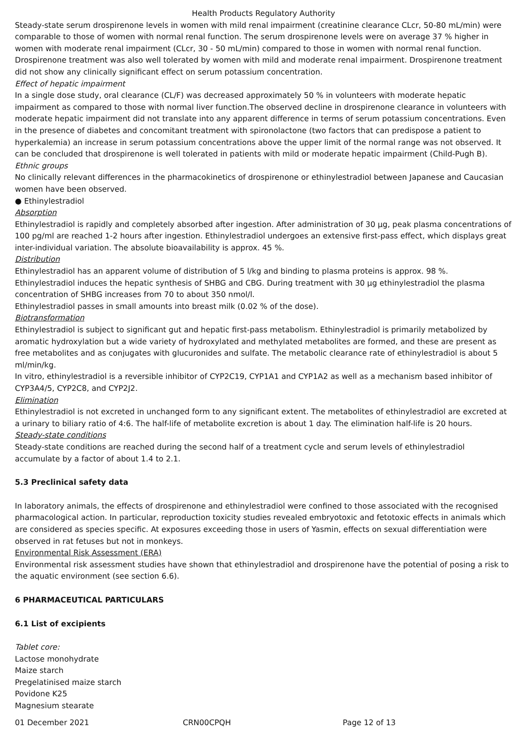Health Products Regulatory Authority
Steady-state serum drospirenone levels in women with mild renal impairment (creatinine clearance CLcr, 50-80 mL/min) were comparable to those of women with normal renal function. The serum drospirenone levels were on average 37 % higher in women with moderate renal impairment (CLcr, 30 - 50 mL/min) compared to those in women with normal renal function. Drospirenone treatment was also well tolerated by women with mild and moderate renal impairment. Drospirenone treatment did not show any clinically significant effect on serum potassium concentration.
Effect of hepatic impairment
In a single dose study, oral clearance (CL/F) was decreased approximately 50 % in volunteers with moderate hepatic impairment as compared to those with normal liver function.The observed decline in drospirenone clearance in volunteers with moderate hepatic impairment did not translate into any apparent difference in terms of serum potassium concentrations. Even in the presence of diabetes and concomitant treatment with spironolactone (two factors that can predispose a patient to hyperkalemia) an increase in serum potassium concentrations above the upper limit of the normal range was not observed. It can be concluded that drospirenone is well tolerated in patients with mild or moderate hepatic impairment (Child-Pugh B).
Ethnic groups
No clinically relevant differences in the pharmacokinetics of drospirenone or ethinylestradiol between Japanese and Caucasian women have been observed.
● Ethinylestradiol
Absorption
Ethinylestradiol is rapidly and completely absorbed after ingestion. After administration of 30 µg, peak plasma concentrations of 100 pg/ml are reached 1-2 hours after ingestion. Ethinylestradiol undergoes an extensive first-pass effect, which displays great inter-individual variation. The absolute bioavailability is approx. 45 %.
Distribution
Ethinylestradiol has an apparent volume of distribution of 5 l/kg and binding to plasma proteins is approx. 98 %.
Ethinylestradiol induces the hepatic synthesis of SHBG and CBG. During treatment with 30 µg ethinylestradiol the plasma concentration of SHBG increases from 70 to about 350 nmol/l.
Ethinylestradiol passes in small amounts into breast milk (0.02 % of the dose).
Biotransformation
Ethinylestradiol is subject to significant gut and hepatic first-pass metabolism. Ethinylestradiol is primarily metabolized by aromatic hydroxylation but a wide variety of hydroxylated and methylated metabolites are formed, and these are present as free metabolites and as conjugates with glucuronides and sulfate. The metabolic clearance rate of ethinylestradiol is about 5 ml/min/kg.
In vitro, ethinylestradiol is a reversible inhibitor of CYP2C19, CYP1A1 and CYP1A2 as well as a mechanism based inhibitor of CYP3A4/5, CYP2C8, and CYP2J2.
Elimination
Ethinylestradiol is not excreted in unchanged form to any significant extent. The metabolites of ethinylestradiol are excreted at a urinary to biliary ratio of 4:6. The half-life of metabolite excretion is about 1 day. The elimination half-life is 20 hours.
Steady-state conditions
Steady-state conditions are reached during the second half of a treatment cycle and serum levels of ethinylestradiol accumulate by a factor of about 1.4 to 2.1.
5.3 Preclinical safety data
In laboratory animals, the effects of drospirenone and ethinylestradiol were confined to those associated with the recognised pharmacological action. In particular, reproduction toxicity studies revealed embryotoxic and fetotoxic effects in animals which are considered as species specific. At exposures exceeding those in users of Yasmin, effects on sexual differentiation were observed in rat fetuses but not in monkeys.
Environmental Risk Assessment (ERA)
Environmental risk assessment studies have shown that ethinylestradiol and drospirenone have the potential of posing a risk to the aquatic environment (see section 6.6).
6 PHARMACEUTICAL PARTICULARS
6.1 List of excipients
Tablet core:
Lactose monohydrate
Maize starch
Pregelatinised maize starch
Povidone K25
Magnesium stearate
01 December 2021 CRN00CPQH Page 12 of 13